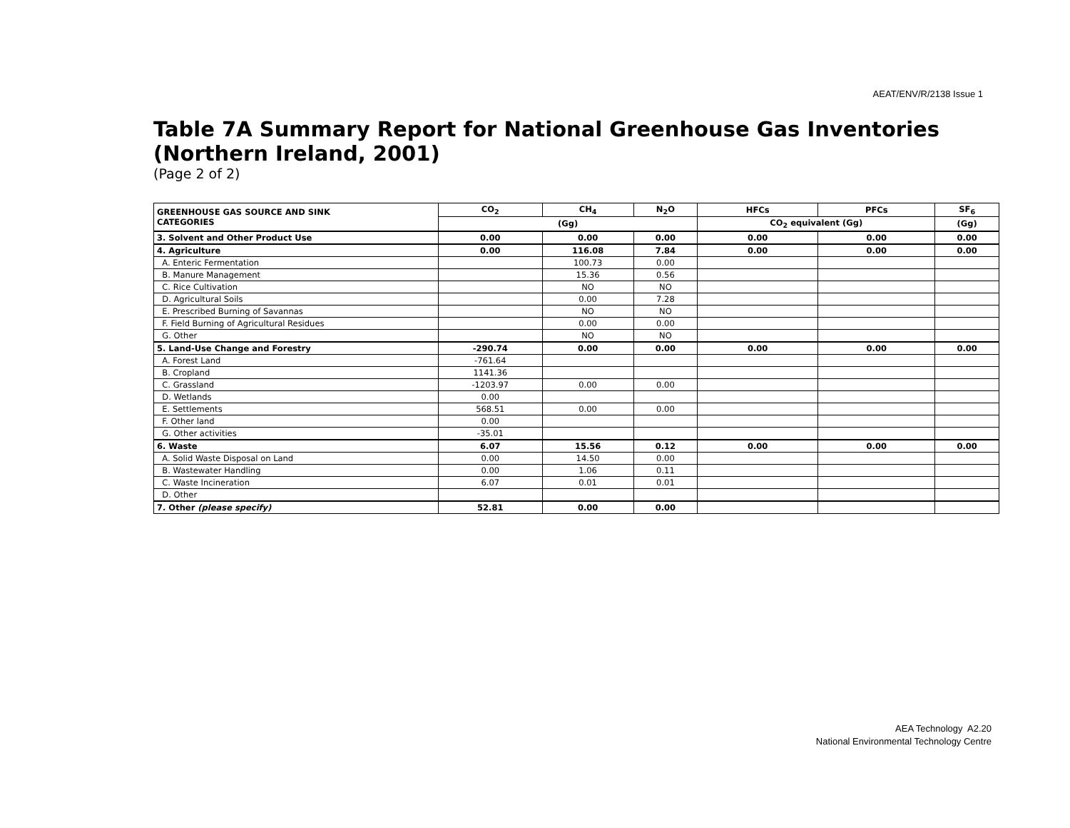AEAT/ENV/R/2138 Issue 1
Table 7A Summary Report for National Greenhouse Gas Inventories (Northern Ireland, 2001)
(Page 2 of 2)
| GREENHOUSE GAS SOURCE AND SINK CATEGORIES | CO<sub>2</sub> | CH<sub>4</sub> | N<sub>2</sub>O | HFCs | PFCs | SF<sub>6</sub> |
| --- | --- | --- | --- | --- | --- | --- |
| | (Gg) | | | CO<sub>2</sub> equivalent (Gg) | | (Gg) |
| 3. Solvent and Other Product Use | 0.00 | 0.00 | 0.00 | 0.00 | 0.00 | 0.00 |
| 4. Agriculture | 0.00 | 116.08 | 7.84 | 0.00 | 0.00 | 0.00 |
| A. Enteric Fermentation | | 100.73 | 0.00 | | | |
| B. Manure Management | | 15.36 | 0.56 | | | |
| C. Rice Cultivation | | NO | NO | | | |
| D. Agricultural Soils | | 0.00 | 7.28 | | | |
| E. Prescribed Burning of Savannas | | NO | NO | | | |
| F. Field Burning of Agricultural Residues | | 0.00 | 0.00 | | | |
| G. Other | | NO | NO | | | |
| 5. Land-Use Change and Forestry | -290.74 | 0.00 | 0.00 | 0.00 | 0.00 | 0.00 |
| A. Forest Land | -761.64 | | | | | |
| B. Cropland | 1141.36 | | | | | |
| C. Grassland | -1203.97 | 0.00 | 0.00 | | | |
| D. Wetlands | 0.00 | | | | | |
| E. Settlements | 568.51 | 0.00 | 0.00 | | | |
| F. Other land | 0.00 | | | | | |
| G. Other activities | -35.01 | | | | | |
| 6. Waste | 6.07 | 15.56 | 0.12 | 0.00 | 0.00 | 0.00 |
| A. Solid Waste Disposal on Land | 0.00 | 14.50 | 0.00 | | | |
| B. Wastewater Handling | 0.00 | 1.06 | 0.11 | | | |
| C. Waste Incineration | 6.07 | 0.01 | 0.01 | | | |
| D. Other | | | | | | |
| 7. Other (please specify) | 52.81 | 0.00 | 0.00 | | | |
AEA Technology A2.20
National Environmental Technology Centre